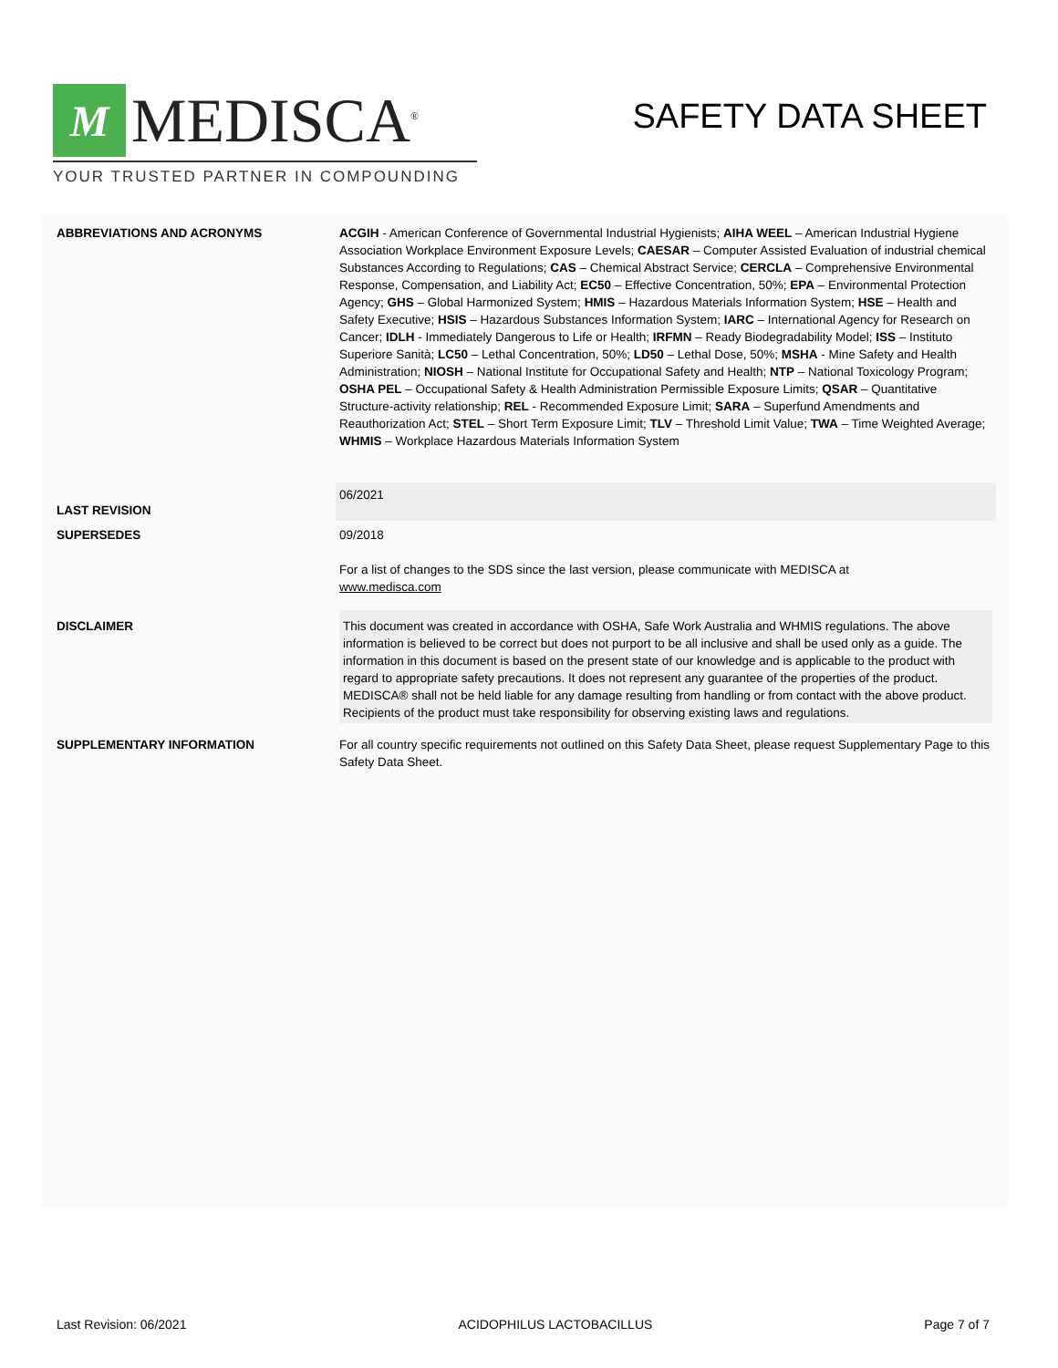M
MEDISCA<sup>®</sup>
YOUR TRUSTED PARTNER IN COMPOUNDING
SAFETY DATA SHEET
| ABBREVIATIONS AND ACRONYMS | ACGIH - American Conference of Governmental Industrial Hygienists; AIHA WEEL – American Industrial Hygiene Association Workplace Environment Exposure Levels; CAESAR – Computer Assisted Evaluation of industrial chemical Substances According to Regulations; CAS – Chemical Abstract Service; CERCLA – Comprehensive Environmental Response, Compensation, and Liability Act; EC50 – Effective Concentration, 50%; EPA – Environmental Protection Agency; GHS – Global Harmonized System; HMIS – Hazardous Materials Information System; HSE – Health and Safety Executive; HSIS – Hazardous Substances Information System; IARC – International Agency for Research on Cancer; IDLH - Immediately Dangerous to Life or Health; IRFMN – Ready Biodegradability Model; ISS – Instituto Superiore Sanità; LC50 – Lethal Concentration, 50%; LD50 – Lethal Dose, 50%; MSHA - Mine Safety and Health Administration; NIOSH – National Institute for Occupational Safety and Health; NTP – National Toxicology Program; OSHA PEL – Occupational Safety & Health Administration Permissible Exposure Limits; QSAR – Quantitative Structure-activity relationship; REL - Recommended Exposure Limit; SARA – Superfund Amendments and Reauthorization Act; STEL – Short Term Exposure Limit; TLV – Threshold Limit Value; TWA – Time Weighted Average; WHMIS – Workplace Hazardous Materials Information System |
| LAST REVISION | 06/2021 |
| SUPERSEDES | 09/2018 For a list of changes to the SDS since the last version, please communicate with MEDISCA at www.medisca.com |
| DISCLAIMER | This document was created in accordance with OSHA, Safe Work Australia and WHMIS regulations. The above information is believed to be correct but does not purport to be all inclusive and shall be used only as a guide. The information in this document is based on the present state of our knowledge and is applicable to the product with regard to appropriate safety precautions. It does not represent any guarantee of the properties of the product. MEDISCA® shall not be held liable for any damage resulting from handling or from contact with the above product. Recipients of the product must take responsibility for observing existing laws and regulations. |
| SUPPLEMENTARY INFORMATION | For all country specific requirements not outlined on this Safety Data Sheet, please request Supplementary Page to this Safety Data Sheet. |
Last Revision: 06/2021 ACIDOPHILUS LACTOBACILLUS Page 7 of 7